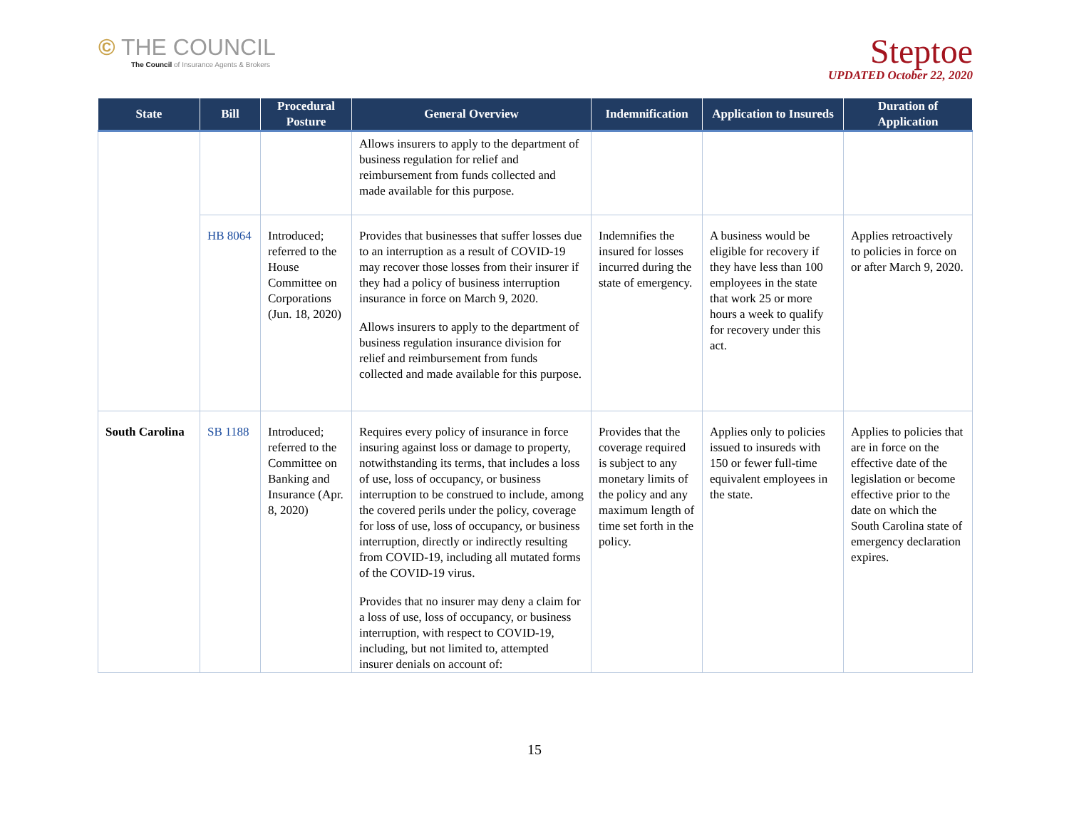© THE COUNCIL
The Council of Insurance Agents & Brokers
Steptoe
UPDATED October 22, 2020
| State | Bill | Procedural Posture | General Overview | Indemnification | Application to Insureds | Duration of Application |
| --- | --- | --- | --- | --- | --- | --- |
| | | | Allows insurers to apply to the department of business regulation for relief and reimbursement from funds collected and made available for this purpose. | | | |
| | HB 8064 | Introduced; referred to the House Committee on Corporations (Jun. 18, 2020) | Provides that businesses that suffer losses due to an interruption as a result of COVID-19 may recover those losses from their insurer if they had a policy of business interruption insurance in force on March 9, 2020. Allows insurers to apply to the department of business regulation insurance division for relief and reimbursement from funds collected and made available for this purpose. | Indemnifies the insured for losses incurred during the state of emergency. | A business would be eligible for recovery if they have less than 100 employees in the state that work 25 or more hours a week to qualify for recovery under this act. | Applies retroactively to policies in force on or after March 9, 2020. |
| South Carolina | SB 1188 | Introduced; referred to the Committee on Banking and Insurance (Apr. 8, 2020) | Requires every policy of insurance in force insuring against loss or damage to property, notwithstanding its terms, that includes a loss of use, loss of occupancy, or business interruption to be construed to include, among the covered perils under the policy, coverage for loss of use, loss of occupancy, or business interruption, directly or indirectly resulting from COVID-19, including all mutated forms of the COVID-19 virus. Provides that no insurer may deny a claim for a loss of use, loss of occupancy, or business interruption, with respect to COVID-19, including, but not limited to, attempted insurer denials on account of: | Provides that the coverage required is subject to any monetary limits of the policy and any maximum length of time set forth in the policy. | Applies only to policies issued to insureds with 150 or fewer full-time equivalent employees in the state. | Applies to policies that are in force on the effective date of the legislation or become effective prior to the date on which the South Carolina state of emergency declaration expires. |
15